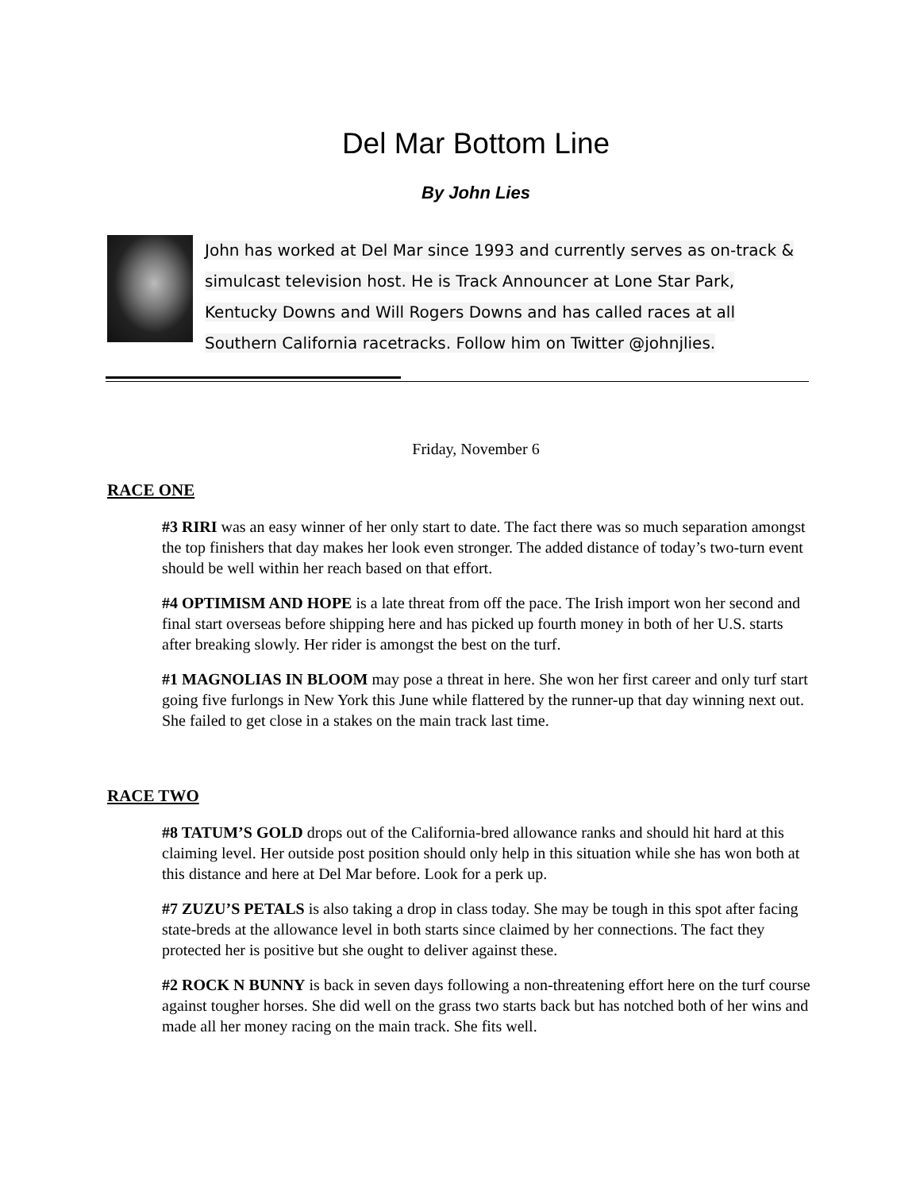Del Mar Bottom Line
By John Lies
John has worked at Del Mar since 1993 and currently serves as on-track & simulcast television host. He is Track Announcer at Lone Star Park, Kentucky Downs and Will Rogers Downs and has called races at all Southern California racetracks. Follow him on Twitter @johnjlies.
Friday, November 6
RACE ONE
#3 RIRI was an easy winner of her only start to date. The fact there was so much separation amongst the top finishers that day makes her look even stronger. The added distance of today’s two-turn event should be well within her reach based on that effort.
#4 OPTIMISM AND HOPE is a late threat from off the pace. The Irish import won her second and final start overseas before shipping here and has picked up fourth money in both of her U.S. starts after breaking slowly. Her rider is amongst the best on the turf.
#1 MAGNOLIAS IN BLOOM may pose a threat in here. She won her first career and only turf start going five furlongs in New York this June while flattered by the runner-up that day winning next out. She failed to get close in a stakes on the main track last time.
RACE TWO
#8 TATUM’S GOLD drops out of the California-bred allowance ranks and should hit hard at this claiming level. Her outside post position should only help in this situation while she has won both at this distance and here at Del Mar before. Look for a perk up.
#7 ZUZU’S PETALS is also taking a drop in class today. She may be tough in this spot after facing state-breds at the allowance level in both starts since claimed by her connections. The fact they protected her is positive but she ought to deliver against these.
#2 ROCK N BUNNY is back in seven days following a non-threatening effort here on the turf course against tougher horses. She did well on the grass two starts back but has notched both of her wins and made all her money racing on the main track. She fits well.